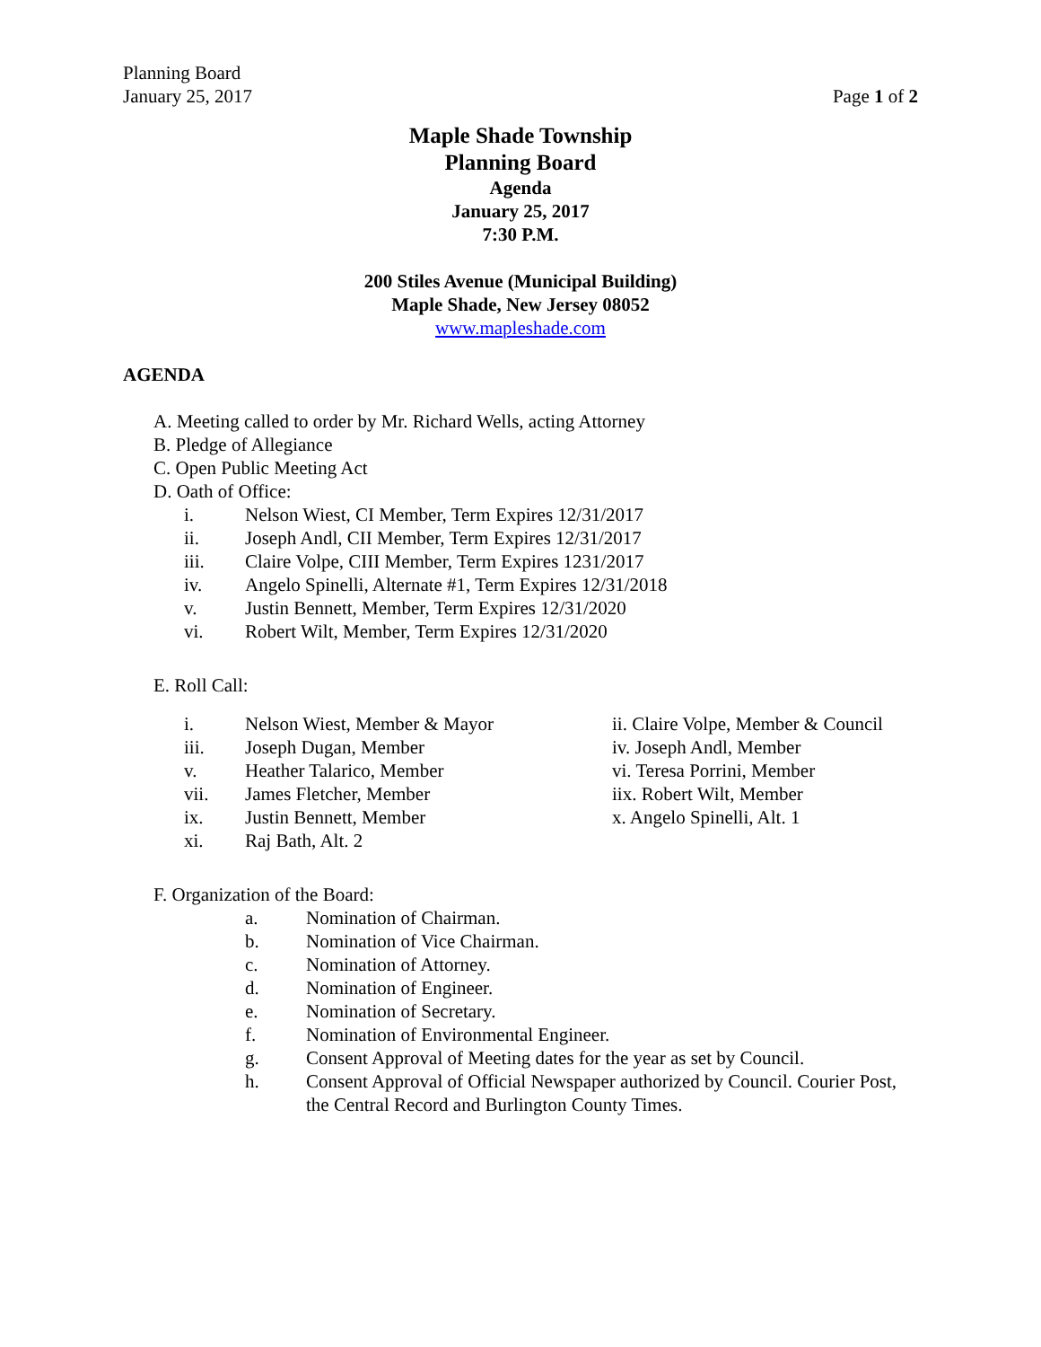Planning Board
January 25, 2017
Page 1 of 2
Maple Shade Township
Planning Board
Agenda
January 25, 2017
7:30 P.M.
200 Stiles Avenue (Municipal Building)
Maple Shade, New Jersey 08052
www.mapleshade.com
AGENDA
A. Meeting called to order by Mr. Richard Wells, acting Attorney
B. Pledge of Allegiance
C. Open Public Meeting Act
D. Oath of Office:
i. Nelson Wiest, CI Member, Term Expires 12/31/2017
ii. Joseph Andl, CII Member, Term Expires 12/31/2017
iii. Claire Volpe, CIII Member, Term Expires 1231/2017
iv. Angelo Spinelli, Alternate #1, Term Expires 12/31/2018
v. Justin Bennett, Member, Term Expires 12/31/2020
vi. Robert Wilt, Member, Term Expires 12/31/2020
E. Roll Call:
i. Nelson Wiest, Member & Mayor ii. Claire Volpe, Member & Council
iii. Joseph Dugan, Member iv. Joseph Andl, Member
v. Heather Talarico, Member vi. Teresa Porrini, Member
vii. James Fletcher, Member iix. Robert Wilt, Member
ix. Justin Bennett, Member x. Angelo Spinelli, Alt. 1
xi. Raj Bath, Alt. 2
F. Organization of the Board:
a. Nomination of Chairman.
b. Nomination of Vice Chairman.
c. Nomination of Attorney.
d. Nomination of Engineer.
e. Nomination of Secretary.
f. Nomination of Environmental Engineer.
g. Consent Approval of Meeting dates for the year as set by Council.
h. Consent Approval of Official Newspaper authorized by Council. Courier Post, the Central Record and Burlington County Times.